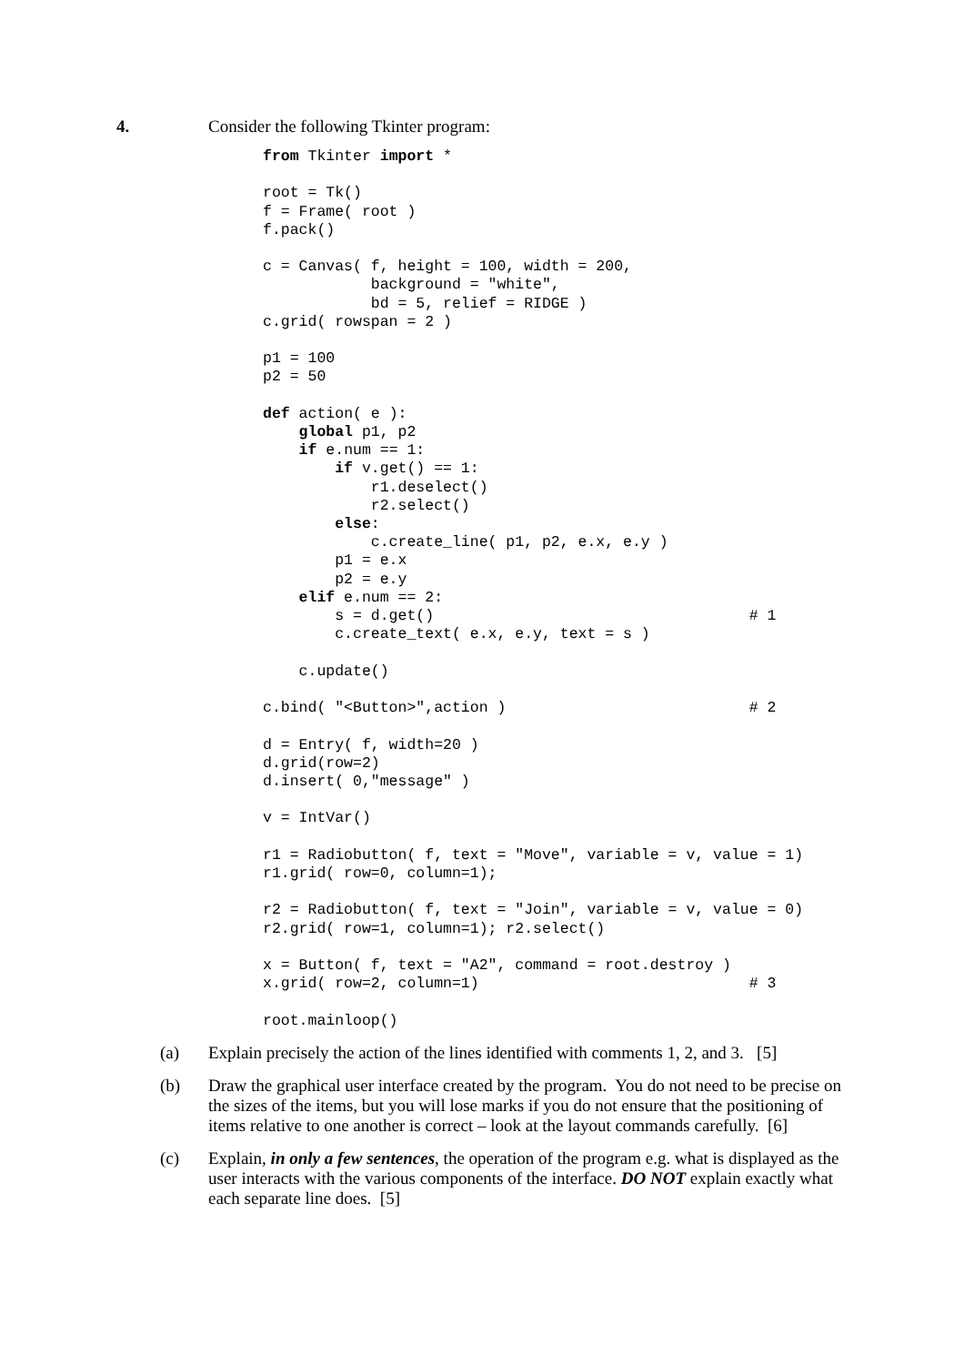4. Consider the following Tkinter program:
from Tkinter import *

root = Tk()
f = Frame( root )
f.pack()

c = Canvas( f, height = 100, width = 200,
            background = "white",
            bd = 5, relief = RIDGE )
c.grid( rowspan = 2 )

p1 = 100
p2 = 50

def action( e ):
    global p1, p2
    if e.num == 1:
        if v.get() == 1:
            r1.deselect()
            r2.select()
        else:
            c.create_line( p1, p2, e.x, e.y )
        p1 = e.x
        p2 = e.y
    elif e.num == 2:
        s = d.get()                                   # 1
        c.create_text( e.x, e.y, text = s )

    c.update()

c.bind( "<Button>",action )                           # 2

d = Entry( f, width=20 )
d.grid(row=2)
d.insert( 0,"message" )

v = IntVar()

r1 = Radiobutton( f, text = "Move", variable = v, value = 1)
r1.grid( row=0, column=1);

r2 = Radiobutton( f, text = "Join", variable = v, value = 0)
r2.grid( row=1, column=1); r2.select()

x = Button( f, text = "A2", command = root.destroy )
x.grid( row=2, column=1)                              # 3

root.mainloop()
(a) Explain precisely the action of the lines identified with comments 1, 2, and 3. [5]
(b) Draw the graphical user interface created by the program. You do not need to be precise on the sizes of the items, but you will lose marks if you do not ensure that the positioning of items relative to one another is correct – look at the layout commands carefully. [6]
(c) Explain, in only a few sentences, the operation of the program e.g. what is displayed as the user interacts with the various components of the interface. DO NOT explain exactly what each separate line does. [5]